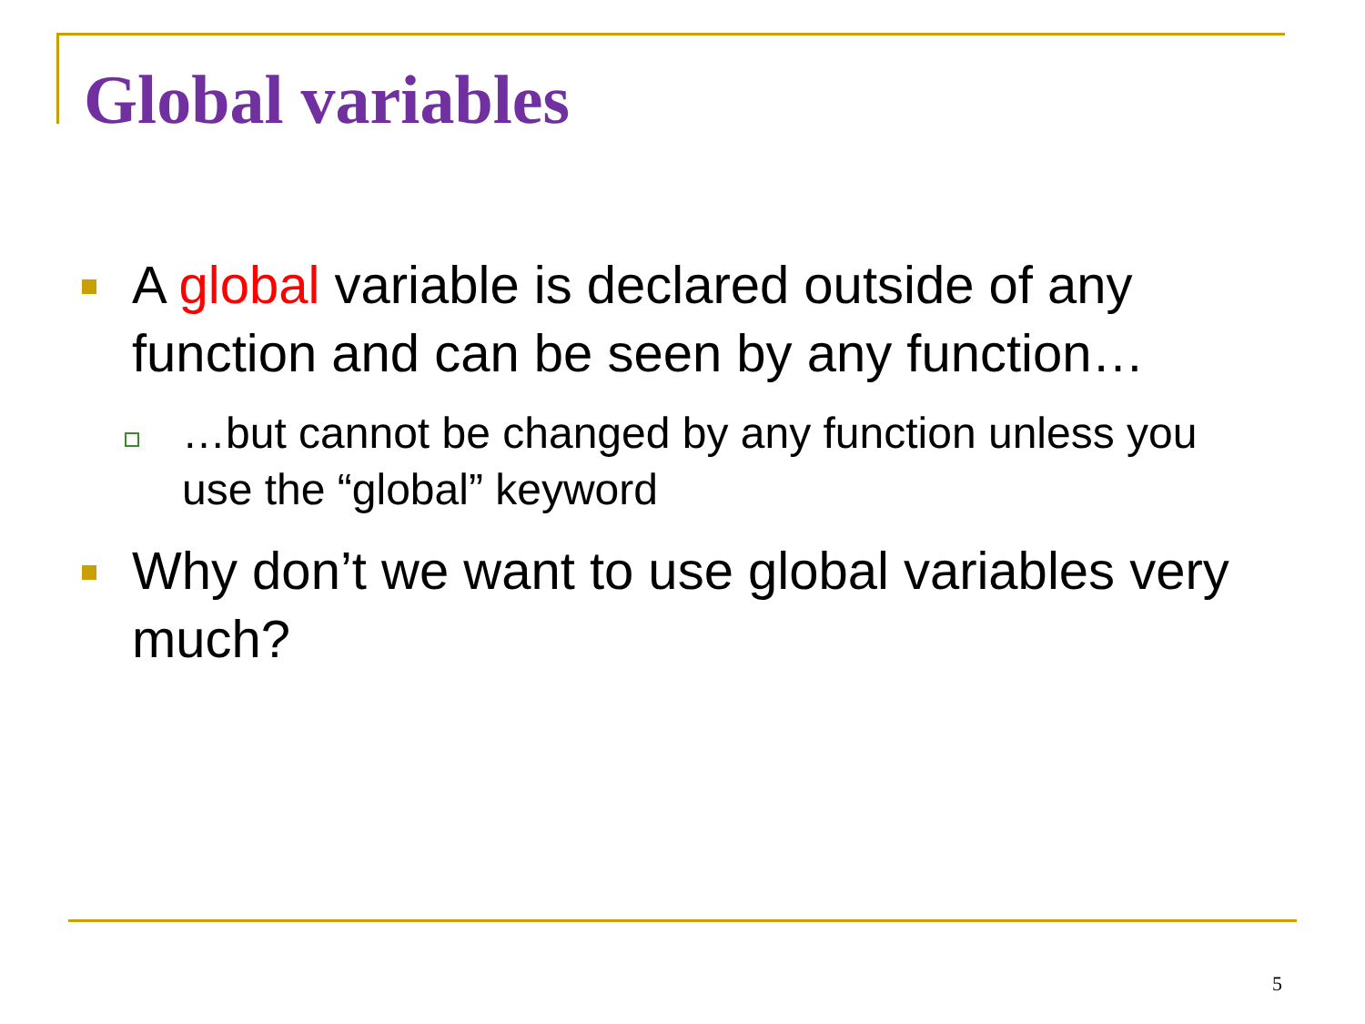Global variables
A global variable is declared outside of any function and can be seen by any function…
…but cannot be changed by any function unless you use the “global” keyword
Why don’t we want to use global variables very much?
5